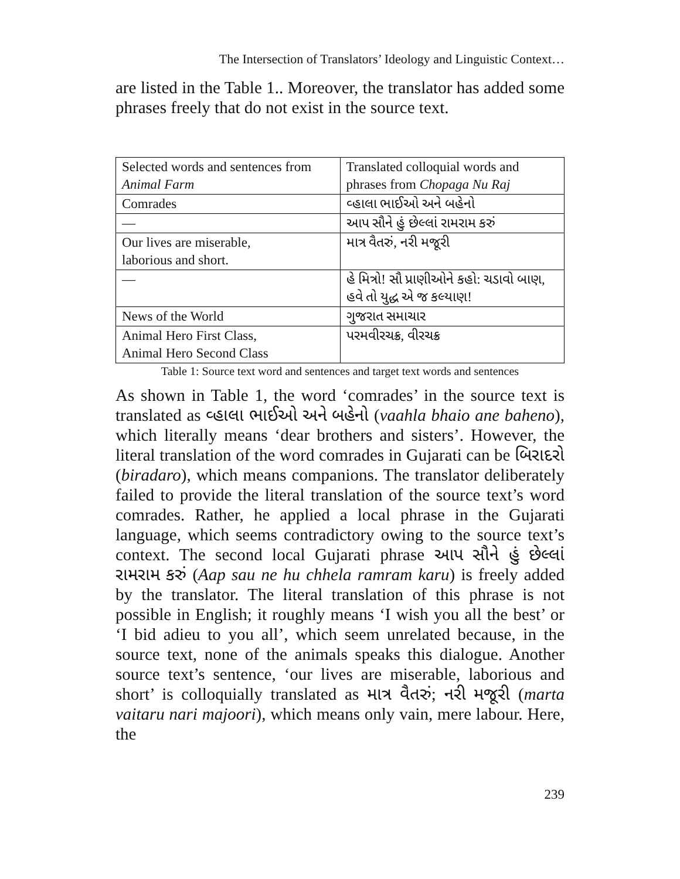The Intersection of Translators’ Ideology and Linguistic Context…
are listed in the Table 1.. Moreover, the translator has added some phrases freely that do not exist in the source text.
| Selected words and sentences from Animal Farm | Translated colloquial words and phrases from Chopaga Nu Raj |
| Comrades | વ્હાલા ભાઈઓ અને બહેનો |
| — | આપ સૌને હું છેલ્લાં રામરામ કરું |
| Our lives are miserable, laborious and short. | માત્ર વૈતરું, નરી મજૂરી |
| — | હે મિત્રો! સૌ પ્રાણીઓને કહો: ચડાવો બાણ, હવે તો યુદ્ધ એ જ કલ્યાણ! |
| News of the World | ગુજરાત સમાચાર |
| Animal Hero First Class, Animal Hero Second Class | પરમવીરચક્ર, વીરચક્ર |
Table 1: Source text word and sentences and target text words and sentences
As shown in Table 1, the word ‘comrades’ in the source text is translated as વ્હાલા ભાઈઓ અને બહેનો (vaahla bhaio ane baheno), which literally means ‘dear brothers and sisters’. However, the literal translation of the word comrades in Gujarati can be બિરાદરો (biradaro), which means companions. The translator deliberately failed to provide the literal translation of the source text’s word comrades. Rather, he applied a local phrase in the Gujarati language, which seems contradictory owing to the source text’s context. The second local Gujarati phrase આપ સૌને હું છેલ્લાં રામરામ કરું (Aap sau ne hu chhela ramram karu) is freely added by the translator. The literal translation of this phrase is not possible in English; it roughly means ‘I wish you all the best’ or ‘I bid adieu to you all’, which seem unrelated because, in the source text, none of the animals speaks this dialogue. Another source text’s sentence, ‘our lives are miserable, laborious and short’ is colloquially translated as માત્ર વૈતરું; નરી મજૂરી (marta vaitaru nari majoori), which means only vain, mere labour. Here, the
239